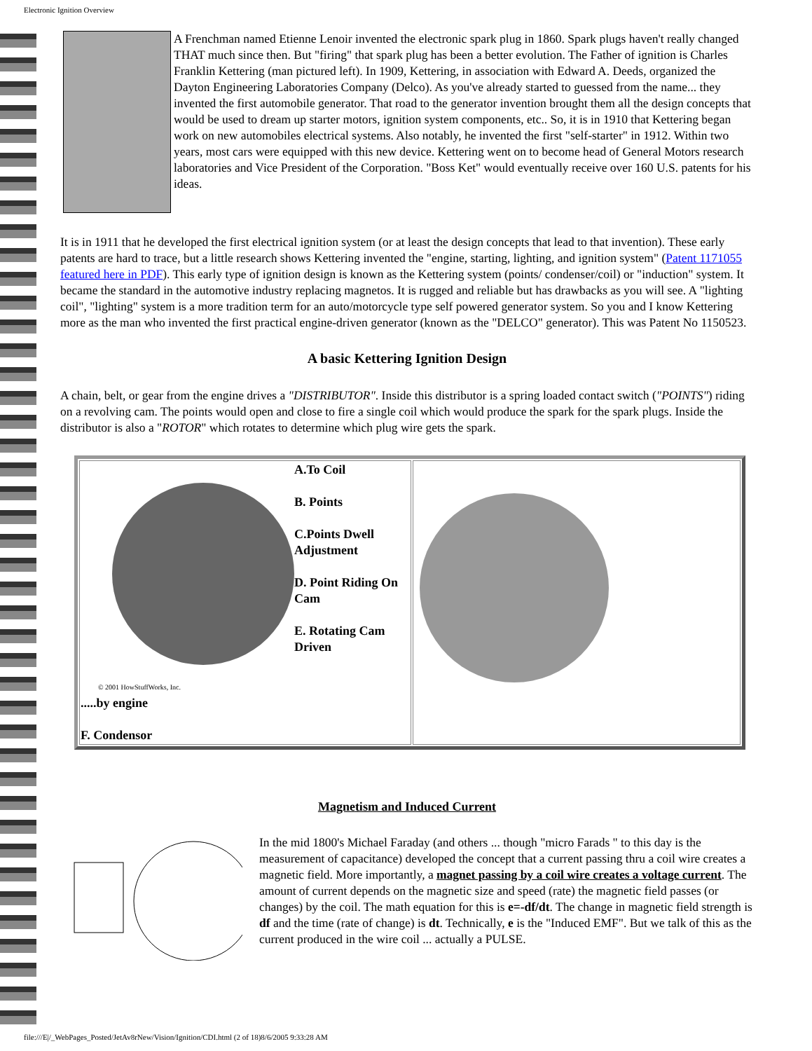Electronic Ignition Overview
A Frenchman named Etienne Lenoir invented the electronic spark plug in 1860. Spark plugs haven't really changed THAT much since then. But "firing" that spark plug has been a better evolution. The Father of ignition is Charles Franklin Kettering (man pictured left). In 1909, Kettering, in association with Edward A. Deeds, organized the Dayton Engineering Laboratories Company (Delco). As you've already started to guessed from the name... they invented the first automobile generator. That road to the generator invention brought them all the design concepts that would be used to dream up starter motors, ignition system components, etc.. So, it is in 1910 that Kettering began work on new automobiles electrical systems. Also notably, he invented the first "self-starter" in 1912. Within two years, most cars were equipped with this new device. Kettering went on to become head of General Motors research laboratories and Vice President of the Corporation. "Boss Ket" would eventually receive over 160 U.S. patents for his ideas.
It is in 1911 that he developed the first electrical ignition system (or at least the design concepts that lead to that invention). These early patents are hard to trace, but a little research shows Kettering invented the "engine, starting, lighting, and ignition system" (Patent 1171055 featured here in PDF). This early type of ignition design is known as the Kettering system (points/ condenser/coil) or "induction" system. It became the standard in the automotive industry replacing magnetos. It is rugged and reliable but has drawbacks as you will see. A "lighting coil", "lighting" system is a more tradition term for an auto/motorcycle type self powered generator system. So you and I know Kettering more as the man who invented the first practical engine-driven generator (known as the "DELCO" generator). This was Patent No 1150523.
A basic Kettering Ignition Design
A chain, belt, or gear from the engine drives a "DISTRIBUTOR". Inside this distributor is a spring loaded contact switch ("POINTS") riding on a revolving cam. The points would open and close to fire a single coil which would produce the spark for the spark plugs. Inside the distributor is also a "ROTOR" which rotates to determine which plug wire gets the spark.
| © 2001 HowStuffWorks, Inc. A.To Coil B. Points C.Points Dwell Adjustment D. Point Riding On Cam E. Rotating Cam Driven .....by engine F. Condensor | |
Magnetism and Induced Current
In the mid 1800's Michael Faraday (and others ... though "micro Farads " to this day is the measurement of capacitance) developed the concept that a current passing thru a coil wire creates a magnetic field. More importantly, a magnet passing by a coil wire creates a voltage current. The amount of current depends on the magnetic size and speed (rate) the magnetic field passes (or changes) by the coil. The math equation for this is e=-df/dt. The change in magnetic field strength is df and the time (rate of change) is dt. Technically, e is the "Induced EMF". But we talk of this as the current produced in the wire coil ... actually a PULSE.
file:///E|/_WebPages_Posted/JetAv8rNew/Vision/Ignition/CDI.html (2 of 18)8/6/2005 9:33:28 AM